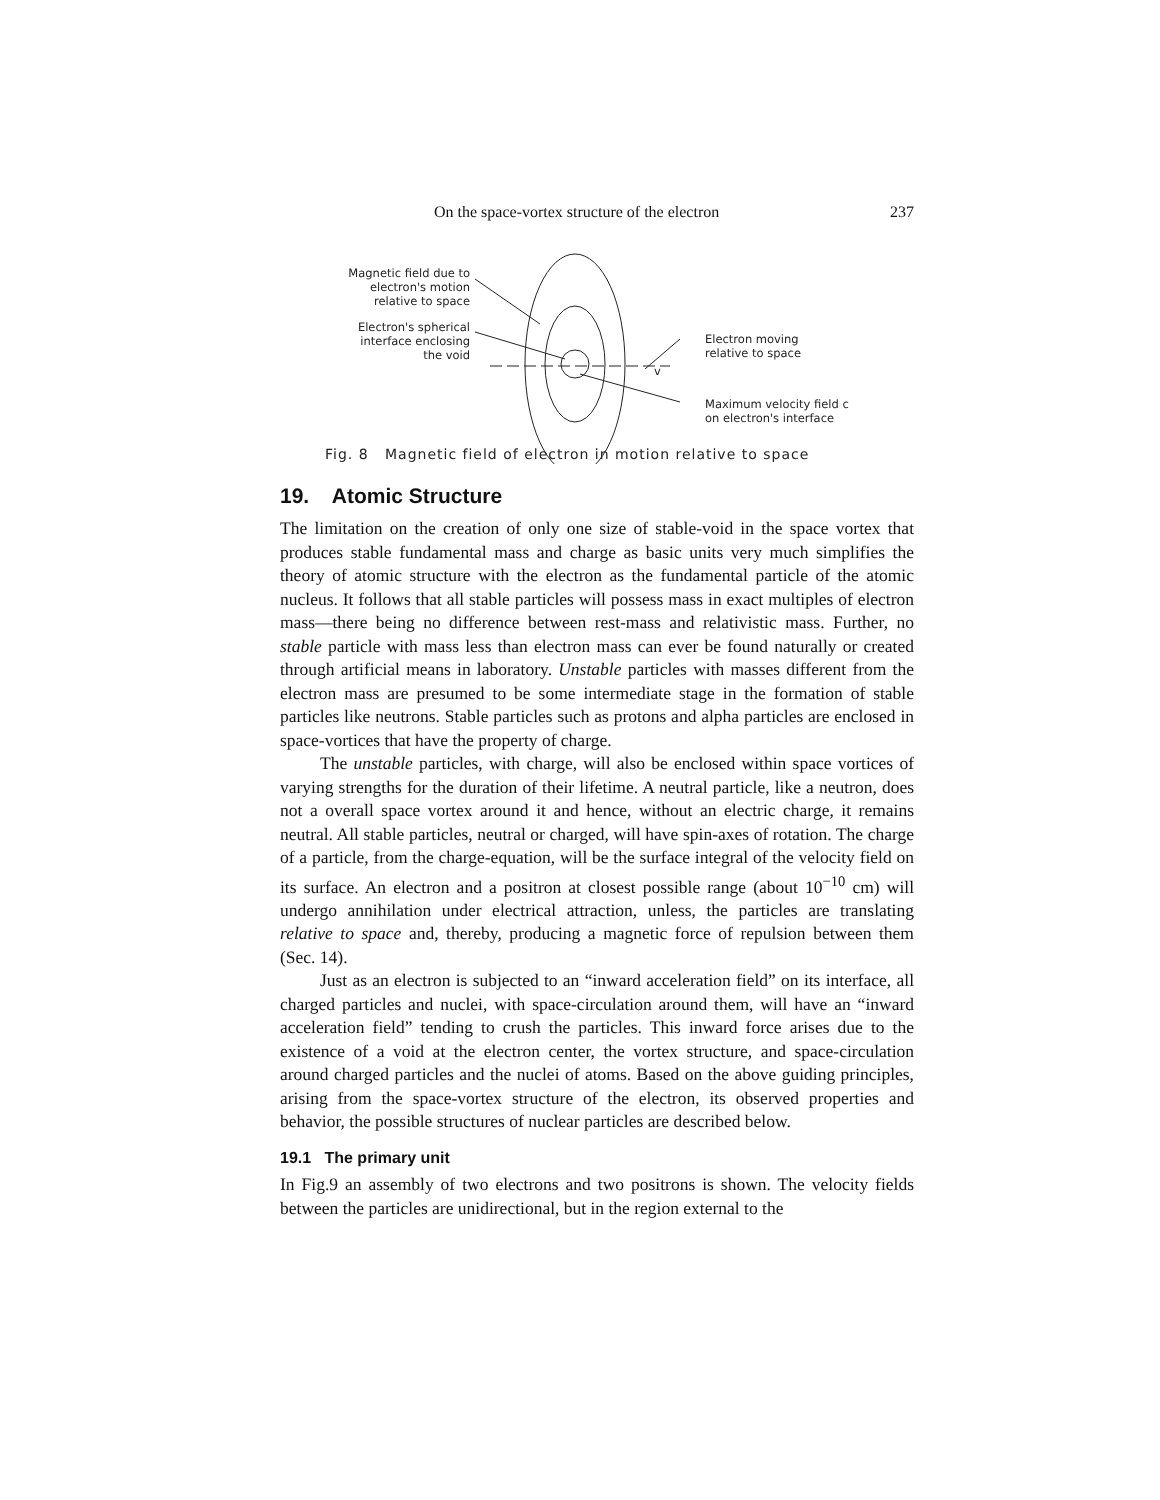On the space-vortex structure of the electron 237
Magnetic field due to
electron's motion
relative to space
Electron's spherical
interface enclosing
the void
v
Electron moving
relative to space
Maximum velocity field c
on electron's interface
Fig. 8 Magnetic field of electron in motion relative to space
19. Atomic Structure
The limitation on the creation of only one size of stable-void in the space vortex that produces stable fundamental mass and charge as basic units very much simplifies the theory of atomic structure with the electron as the fundamental particle of the atomic nucleus. It follows that all stable particles will possess mass in exact multiples of electron mass—there being no difference between rest-mass and relativistic mass. Further, no stable particle with mass less than electron mass can ever be found naturally or created through artificial means in laboratory. Unstable particles with masses different from the electron mass are presumed to be some intermediate stage in the formation of stable particles like neutrons. Stable particles such as protons and alpha particles are enclosed in space-vortices that have the property of charge.
The unstable particles, with charge, will also be enclosed within space vortices of varying strengths for the duration of their lifetime. A neutral particle, like a neutron, does not a overall space vortex around it and hence, without an electric charge, it remains neutral. All stable particles, neutral or charged, will have spin-axes of rotation. The charge of a particle, from the charge-equation, will be the surface integral of the velocity field on its surface. An electron and a positron at closest possible range (about 10<sup>−10</sup> cm) will undergo annihilation under electrical attraction, unless, the particles are translating relative to space and, thereby, producing a magnetic force of repulsion between them (Sec. 14).
Just as an electron is subjected to an “inward acceleration field” on its interface, all charged particles and nuclei, with space-circulation around them, will have an “inward acceleration field” tending to crush the particles. This inward force arises due to the existence of a void at the electron center, the vortex structure, and space-circulation around charged particles and the nuclei of atoms. Based on the above guiding principles, arising from the space-vortex structure of the electron, its observed properties and behavior, the possible structures of nuclear particles are described below.
19.1 The primary unit
In Fig.9 an assembly of two electrons and two positrons is shown. The velocity fields between the particles are unidirectional, but in the region external to the